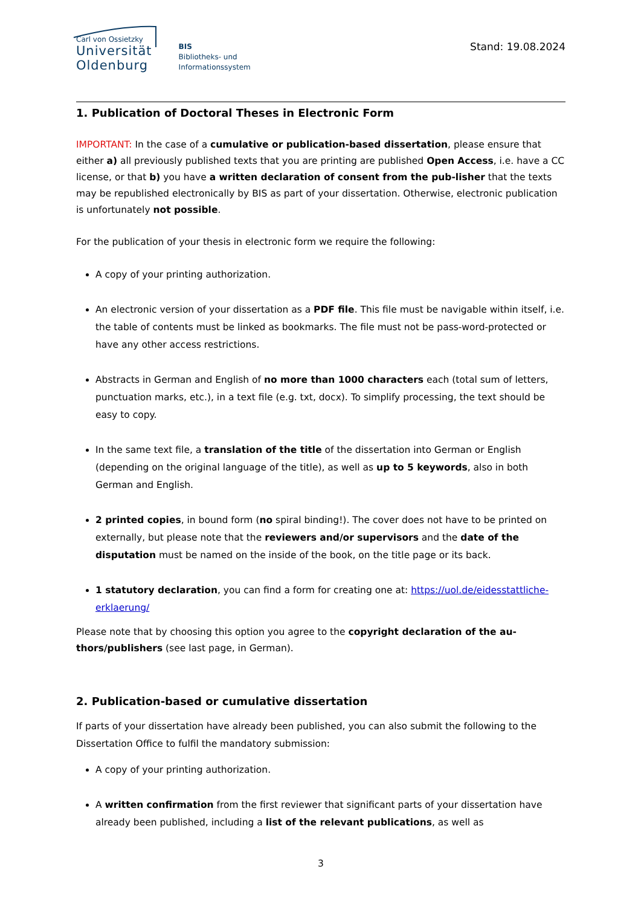Carl von Ossietzky
Universität
Oldenburg
BIS
Bibliotheks- und
Informationssystem
Stand: 19.08.2024
1. Publication of Doctoral Theses in Electronic Form
IMPORTANT: In the case of a cumulative or publication-based dissertation, please ensure that either a) all previously published texts that you are printing are published Open Access, i.e. have a CC license, or that b) you have a written declaration of consent from the pub-lisher that the texts may be republished electronically by BIS as part of your dissertation. Otherwise, electronic publication is unfortunately not possible.
For the publication of your thesis in electronic form we require the following:
A copy of your printing authorization.
An electronic version of your dissertation as a PDF file. This file must be navigable within itself, i.e. the table of contents must be linked as bookmarks. The file must not be pass-word-protected or have any other access restrictions.
Abstracts in German and English of no more than 1000 characters each (total sum of letters, punctuation marks, etc.), in a text file (e.g. txt, docx). To simplify processing, the text should be easy to copy.
In the same text file, a translation of the title of the dissertation into German or English (depending on the original language of the title), as well as up to 5 keywords, also in both German and English.
2 printed copies, in bound form (no spiral binding!). The cover does not have to be printed on externally, but please note that the reviewers and/or supervisors and the date of the disputation must be named on the inside of the book, on the title page or its back.
1 statutory declaration, you can find a form for creating one at: https://uol.de/eidesstattliche-erklaerung/
Please note that by choosing this option you agree to the copyright declaration of the au-thors/publishers (see last page, in German).
2. Publication-based or cumulative dissertation
If parts of your dissertation have already been published, you can also submit the following to the Dissertation Office to fulfil the mandatory submission:
A copy of your printing authorization.
A written confirmation from the first reviewer that significant parts of your dissertation have already been published, including a list of the relevant publications, as well as
3